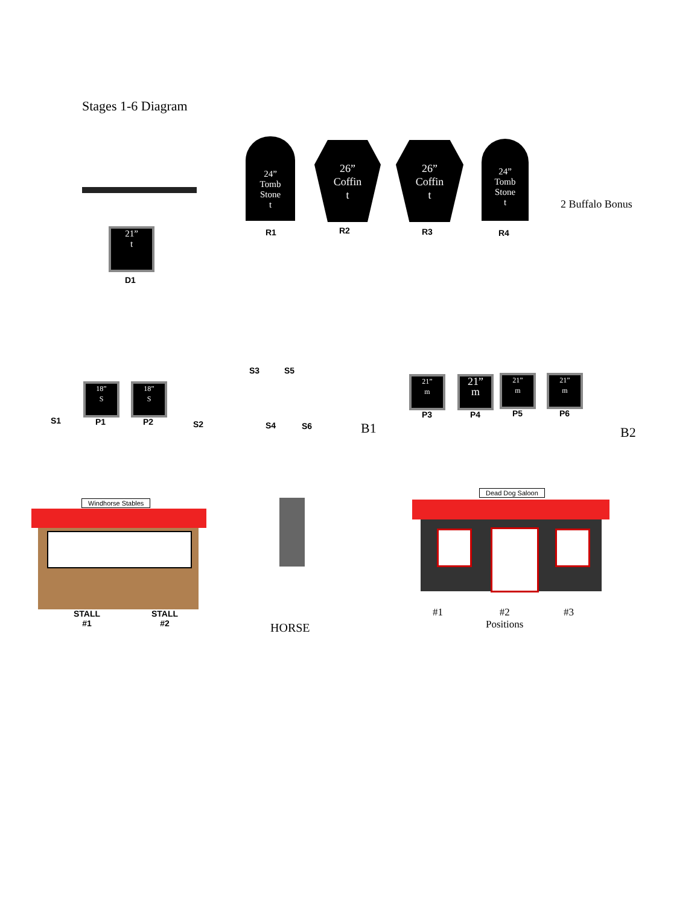Stages 1-6 Diagram
24”
Tomb
Stone
t
26”
Coffin
t
26”
Coffin
t
24”
Tomb
Stone
t
R1 R2 R3 R4
2 Buffalo Bonus
21”
t
D1
18”
S
18”
S
S1 P1 P2 S2
S3 S5
S4 S6 B1
21”
m
21”
m
21”
m
21”
m
P3 P4 P5 P6
B2
Windhorse Stables
STALL
#1
STALL
#2
HORSE
Dead Dog Saloon
#1
#2
Positions
#3